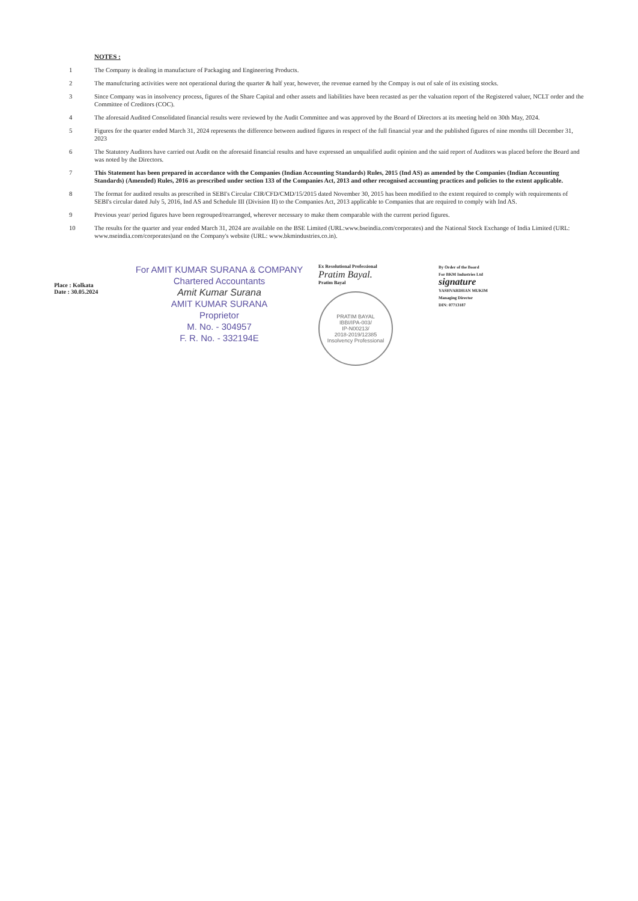NOTES :
1 The Company is dealing in manufacture of Packaging and Engineering Products.
2 The manufcturing activities were not operational during the quarter & half year, however, the revenue earned by the Compay is out of sale of its existing stocks.
3 Since Company was in insolvency process, figures of the Share Capital and other assets and liabilities have been recasted as per the valuation report of the Registered valuer, NCLT order and the Committee of Creditors (COC).
4 The aforesaid Audited Consolidated financial results were reviewed by the Audit Committee and was approved by the Board of Directors at its meeting held on 30th May, 2024.
5 Figures for the quarter ended March 31, 2024 represents the difference between audited figures in respect of the full financial year and the published figures of nine months till December 31, 2023
6 The Statutory Auditors have carried out Audit on the aforesaid financial results and have expressed an unqualified audit opinion and the said report of Auditors was placed before the Board and was noted by the Directors.
7 This Statement has been prepared in accordance with the Companies (Indian Accounting Standards) Rules, 2015 (Ind AS) as amended by the Companies (Indian Accounting Standards) (Amended) Rules, 2016 as prescribed under section 133 of the Companies Act, 2013 and other recognised accounting practices and policies to the extent applicable.
8 The format for audited results as prescribed in SEBI's Circular CIR/CFD/CMD/15/2015 dated November 30, 2015 has been modified to the extent required to comply with requirements of SEBI's circular dated July 5, 2016, Ind AS and Schedule III (Division II) to the Companies Act, 2013 applicable to Companies that are required to comply with Ind AS.
9 Previous year/ period figures have been regrouped/rearranged, wherever necessary to make them comparable with the current period figures.
10 The results for the quarter and year ended March 31, 2024 are available on the BSE Limited (URL:www.bseindia.com/corporates) and the National Stock Exchange of India Limited (URL: www.nseindia.com/corporates)and on the Company's website (URL: www.bkmindustries.co.in).
Place : Kolkata
Date : 30.05.2024
For AMIT KUMAR SURANA & COMPANY
Chartered Accountants
Amit Kumar Surana
AMIT KUMAR SURANA
Proprietor
M. No. - 304957
F. R. No. - 332194E
Ex Resolutional Professional
Pratim Bayal.
Pratim Bayal
PRATIM BAYAL
IBBI/IPA-003/
IP-N00213/
2018-2019/12385
Insolvency Professional
By Order of the Board
For BKM Industries Ltd
signature
YASHVARDHAN MUKIM
Managing Director
DIN: 07713187